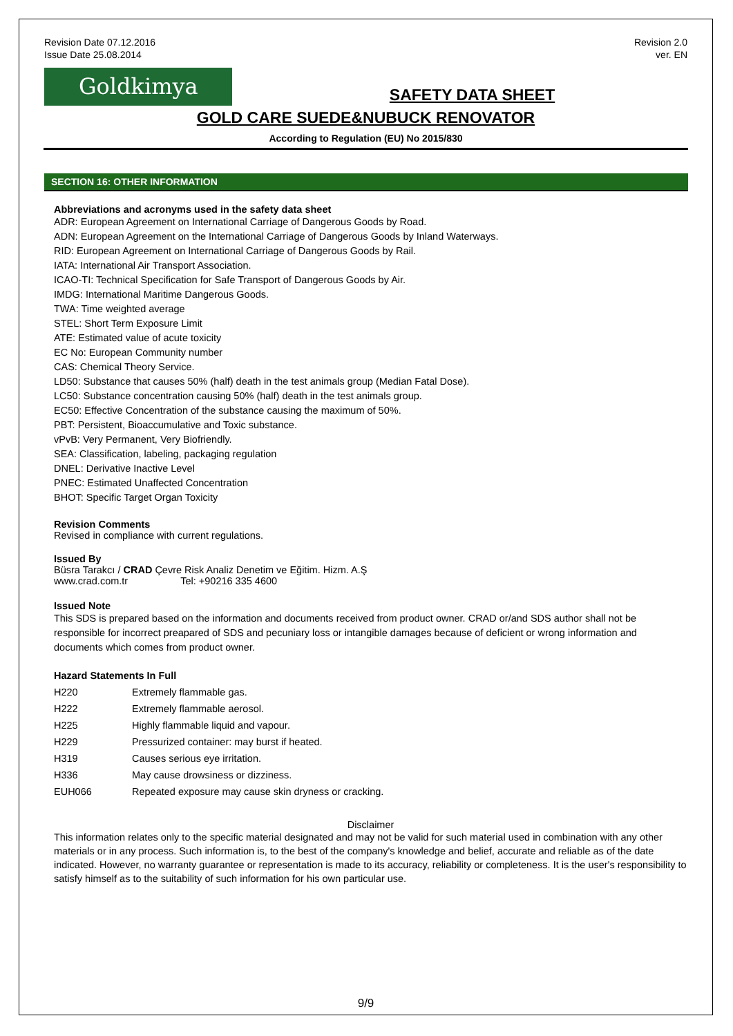Revision Date 07.12.2016
Issue Date 25.08.2014
Revision 2.0
ver. EN
Goldkimya
SAFETY DATA SHEET
GOLD CARE SUEDE&NUBUCK RENOVATOR
According to Regulation (EU) No 2015/830
SECTION 16: OTHER INFORMATION
Abbreviations and acronyms used in the safety data sheet
ADR: European Agreement on International Carriage of Dangerous Goods by Road.
ADN: European Agreement on the International Carriage of Dangerous Goods by Inland Waterways.
RID: European Agreement on International Carriage of Dangerous Goods by Rail.
IATA: International Air Transport Association.
ICAO-TI: Technical Specification for Safe Transport of Dangerous Goods by Air.
IMDG: International Maritime Dangerous Goods.
TWA: Time weighted average
STEL: Short Term Exposure Limit
ATE: Estimated value of acute toxicity
EC No: European Community number
CAS: Chemical Theory Service.
LD50: Substance that causes 50% (half) death in the test animals group (Median Fatal Dose).
LC50: Substance concentration causing 50% (half) death in the test animals group.
EC50: Effective Concentration of the substance causing the maximum of 50%.
PBT: Persistent, Bioaccumulative and Toxic substance.
vPvB: Very Permanent, Very Biofriendly.
SEA: Classification, labeling, packaging regulation
DNEL: Derivative Inactive Level
PNEC: Estimated Unaffected Concentration
BHOT: Specific Target Organ Toxicity
Revision Comments
Revised in compliance with current regulations.
Issued By
Büsra Tarakcı / CRAD Çevre Risk Analiz Denetim ve Eğitim. Hizm. A.Ş
www.crad.com.tr Tel: +90216 335 4600
Issued Note
This SDS is prepared based on the information and documents received from product owner. CRAD or/and SDS author shall not be responsible for incorrect preapared of SDS and pecuniary loss or intangible damages because of deficient or wrong information and documents which comes from product owner.
Hazard Statements In Full
| H220 | Extremely flammable gas. |
| H222 | Extremely flammable aerosol. |
| H225 | Highly flammable liquid and vapour. |
| H229 | Pressurized container: may burst if heated. |
| H319 | Causes serious eye irritation. |
| H336 | May cause drowsiness or dizziness. |
| EUH066 | Repeated exposure may cause skin dryness or cracking. |
Disclaimer
This information relates only to the specific material designated and may not be valid for such material used in combination with any other materials or in any process. Such information is, to the best of the company's knowledge and belief, accurate and reliable as of the date indicated. However, no warranty guarantee or representation is made to its accuracy, reliability or completeness. It is the user's responsibility to satisfy himself as to the suitability of such information for his own particular use.
9/9